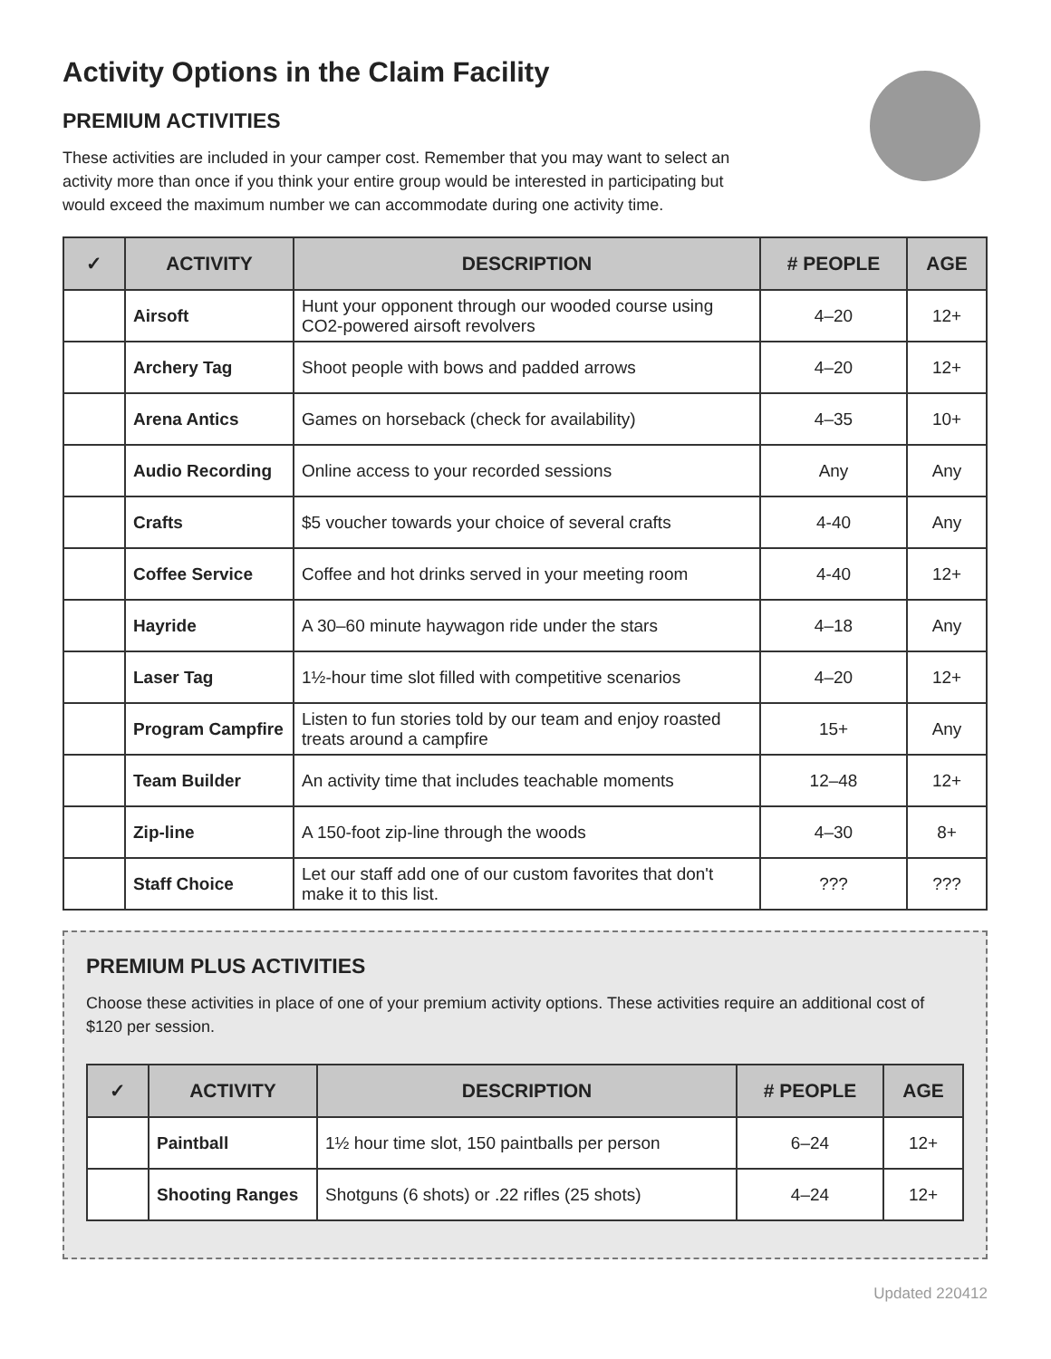Activity Options in the Claim Facility
PREMIUM ACTIVITIES
These activities are included in your camper cost. Remember that you may want to select an
activity more than once if you think your entire group would be interested in participating but
would exceed the maximum number we can accommodate during one activity time.
| ✓ | ACTIVITY | DESCRIPTION | # PEOPLE | AGE |
| --- | --- | --- | --- | --- |
| | Airsoft | Hunt your opponent through our wooded course using CO2-powered airsoft revolvers | 4–20 | 12+ |
| | Archery Tag | Shoot people with bows and padded arrows | 4–20 | 12+ |
| | Arena Antics | Games on horseback (check for availability) | 4–35 | 10+ |
| | Audio Recording | Online access to your recorded sessions | Any | Any |
| | Crafts | $5 voucher towards your choice of several crafts | 4-40 | Any |
| | Coffee Service | Coffee and hot drinks served in your meeting room | 4-40 | 12+ |
| | Hayride | A 30–60 minute haywagon ride under the stars | 4–18 | Any |
| | Laser Tag | 1½-hour time slot filled with competitive scenarios | 4–20 | 12+ |
| | Program Campfire | Listen to fun stories told by our team and enjoy roasted treats around a campfire | 15+ | Any |
| | Team Builder | An activity time that includes teachable moments | 12–48 | 12+ |
| | Zip-line | A 150-foot zip-line through the woods | 4–30 | 8+ |
| | Staff Choice | Let our staff add one of our custom favorites that don't make it to this list. | ??? | ??? |
PREMIUM PLUS ACTIVITIES
Choose these activities in place of one of your premium activity options. These activities require an additional cost of $120 per session.
| ✓ | ACTIVITY | DESCRIPTION | # PEOPLE | AGE |
| --- | --- | --- | --- | --- |
| | Paintball | 1½ hour time slot, 150 paintballs per person | 6–24 | 12+ |
| | Shooting Ranges | Shotguns (6 shots) or .22 rifles (25 shots) | 4–24 | 12+ |
Updated 220412